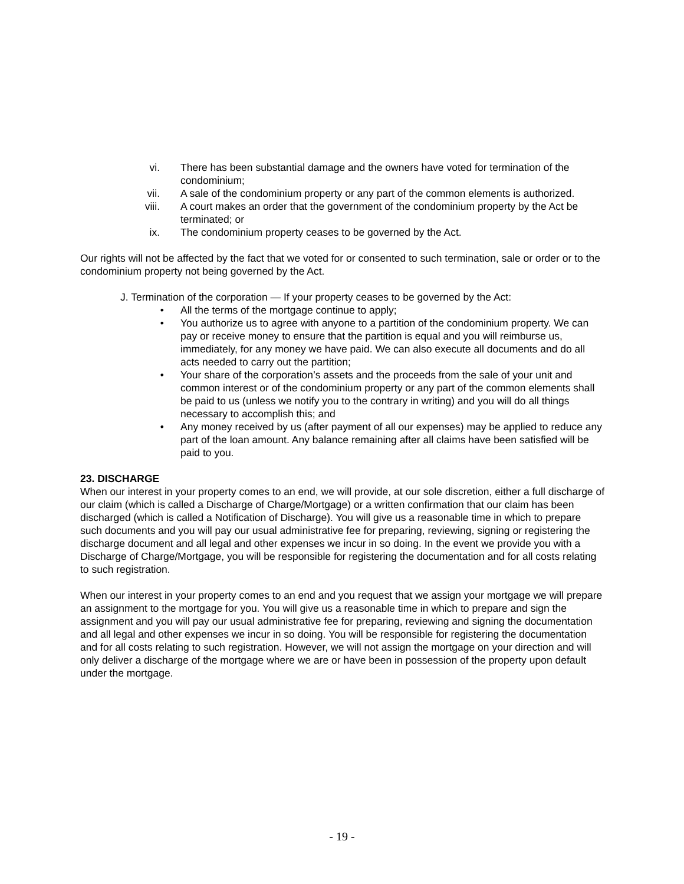vi. There has been substantial damage and the owners have voted for termination of the condominium;
vii. A sale of the condominium property or any part of the common elements is authorized.
viii. A court makes an order that the government of the condominium property by the Act be terminated; or
ix. The condominium property ceases to be governed by the Act.
Our rights will not be affected by the fact that we voted for or consented to such termination, sale or order or to the condominium property not being governed by the Act.
J. Termination of the corporation — If your property ceases to be governed by the Act:
• All the terms of the mortgage continue to apply;
• You authorize us to agree with anyone to a partition of the condominium property. We can pay or receive money to ensure that the partition is equal and you will reimburse us, immediately, for any money we have paid. We can also execute all documents and do all acts needed to carry out the partition;
• Your share of the corporation’s assets and the proceeds from the sale of your unit and common interest or of the condominium property or any part of the common elements shall be paid to us (unless we notify you to the contrary in writing) and you will do all things necessary to accomplish this; and
• Any money received by us (after payment of all our expenses) may be applied to reduce any part of the loan amount. Any balance remaining after all claims have been satisfied will be paid to you.
23. DISCHARGE
When our interest in your property comes to an end, we will provide, at our sole discretion, either a full discharge of our claim (which is called a Discharge of Charge/Mortgage) or a written confirmation that our claim has been discharged (which is called a Notification of Discharge). You will give us a reasonable time in which to prepare such documents and you will pay our usual administrative fee for preparing, reviewing, signing or registering the discharge document and all legal and other expenses we incur in so doing. In the event we provide you with a Discharge of Charge/Mortgage, you will be responsible for registering the documentation and for all costs relating to such registration.
When our interest in your property comes to an end and you request that we assign your mortgage we will prepare an assignment to the mortgage for you. You will give us a reasonable time in which to prepare and sign the assignment and you will pay our usual administrative fee for preparing, reviewing and signing the documentation and all legal and other expenses we incur in so doing. You will be responsible for registering the documentation and for all costs relating to such registration. However, we will not assign the mortgage on your direction and will only deliver a discharge of the mortgage where we are or have been in possession of the property upon default under the mortgage.
- 19 -